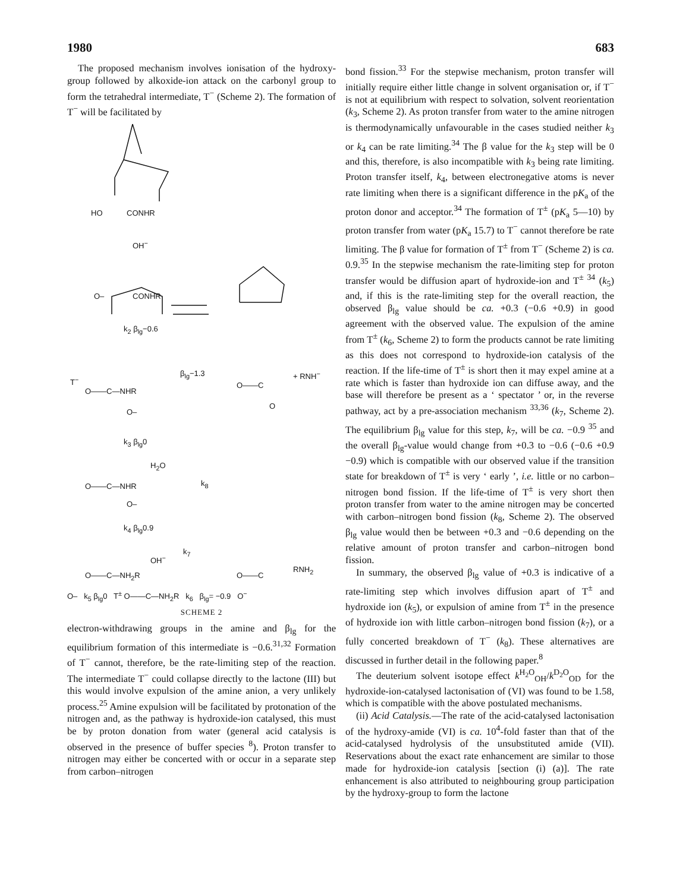1980 683
The proposed mechanism involves ionisation of the hydroxy-group followed by alkoxide-ion attack on the carbonyl group to form the tetrahedral intermediate, T<sup>−</sup> (Scheme 2). The formation of T<sup>−</sup> will be facilitated by
HO CONHR
OH<sup>−</sup>
O– CONHR
k<sub>2</sub> β<sub>lg</sub>−0.6
T<sup>−</sup>
O——C—NHR
O–
β<sub>lg</sub>−1.3
O——C
O
+ RNH<sup>−</sup>
k<sub>3</sub> β<sub>lg</sub>0
H<sub>2</sub>O
O——C—NHR
O–
k<sub>8</sub>
k<sub>4</sub> β<sub>lg</sub>0.9
OH<sup>−</sup>
O——C—NH<sub>2</sub>R
k<sub>7</sub>
O——C
RNH<sub>2</sub>
O– k<sub>5</sub> β<sub>lg</sub>0 T<sup>±</sup> O——C—NH<sub>2</sub>R k<sub>6</sub> β<sub>lg</sub>= −0.9 O<sup>−</sup>
SCHEME 2
electron-withdrawing groups in the amine and β<sub>lg</sub> for the equilibrium formation of this intermediate is −0.6.<sup>31,32</sup> Formation of T<sup>−</sup> cannot, therefore, be the rate-limiting step of the reaction. The intermediate T<sup>−</sup> could collapse directly to the lactone (III) but this would involve expulsion of the amine anion, a very unlikely process.<sup>25</sup> Amine expulsion will be facilitated by protonation of the nitrogen and, as the pathway is hydroxide-ion catalysed, this must be by proton donation from water (general acid catalysis is observed in the presence of buffer species <sup>8</sup>). Proton transfer to nitrogen may either be concerted with or occur in a separate step from carbon–nitrogen
bond fission.<sup>33</sup> For the stepwise mechanism, proton transfer will initially require either little change in solvent organisation or, if T<sup>−</sup> is not at equilibrium with respect to solvation, solvent reorientation (k<sub>3</sub>, Scheme 2). As proton transfer from water to the amine nitrogen is thermodynamically unfavourable in the cases studied neither k<sub>3</sub> or k<sub>4</sub> can be rate limiting.<sup>34</sup> The β value for the k<sub>3</sub> step will be 0 and this, therefore, is also incompatible with k<sub>3</sub> being rate limiting. Proton transfer itself, k<sub>4</sub>, between electronegative atoms is never rate limiting when there is a significant difference in the pK<sub>a</sub> of the proton donor and acceptor.<sup>34</sup> The formation of T<sup>±</sup> (pK<sub>a</sub> 5—10) by proton transfer from water (pK<sub>a</sub> 15.7) to T<sup>−</sup> cannot therefore be rate limiting. The β value for formation of T<sup>±</sup> from T<sup>−</sup> (Scheme 2) is ca. 0.9.<sup>35</sup> In the stepwise mechanism the rate-limiting step for proton transfer would be diffusion apart of hydroxide-ion and T<sup>± 34</sup> (k<sub>5</sub>) and, if this is the rate-limiting step for the overall reaction, the observed β<sub>lg</sub> value should be ca. +0.3 (−0.6 +0.9) in good agreement with the observed value. The expulsion of the amine from T<sup>±</sup> (k<sub>6</sub>, Scheme 2) to form the products cannot be rate limiting as this does not correspond to hydroxide-ion catalysis of the reaction. If the life-time of T<sup>±</sup> is short then it may expel amine at a rate which is faster than hydroxide ion can diffuse away, and the base will therefore be present as a ‘ spectator ’ or, in the reverse pathway, act by a pre-association mechanism <sup>33,36</sup> (k<sub>7</sub>, Scheme 2). The equilibrium β<sub>lg</sub> value for this step, k<sub>7</sub>, will be ca. −0.9 <sup>35</sup> and the overall β<sub>lg</sub>-value would change from +0.3 to −0.6 (−0.6 +0.9 −0.9) which is compatible with our observed value if the transition state for breakdown of T<sup>±</sup> is very ‘ early ’, i.e. little or no carbon–nitrogen bond fission. If the life-time of T<sup>±</sup> is very short then proton transfer from water to the amine nitrogen may be concerted with carbon–nitrogen bond fission (k<sub>8</sub>, Scheme 2). The observed β<sub>lg</sub> value would then be between +0.3 and −0.6 depending on the relative amount of proton transfer and carbon–nitrogen bond fission.
In summary, the observed β<sub>lg</sub> value of +0.3 is indicative of a rate-limiting step which involves diffusion apart of T<sup>±</sup> and hydroxide ion (k<sub>5</sub>), or expulsion of amine from T<sup>±</sup> in the presence of hydroxide ion with little carbon–nitrogen bond fission (k<sub>7</sub>), or a fully concerted breakdown of T<sup>−</sup> (k<sub>8</sub>). These alternatives are discussed in further detail in the following paper.<sup>8</sup>
The deuterium solvent isotope effect k<sup>H<sub>2</sub>O</sup><sub>OH</sub>/k<sup>D<sub>2</sub>O</sup><sub>OD</sub> for the hydroxide-ion-catalysed lactonisation of (VI) was found to be 1.58, which is compatible with the above postulated mechanisms.
(ii) Acid Catalysis.—The rate of the acid-catalysed lactonisation of the hydroxy-amide (VI) is ca. 10<sup>4</sup>-fold faster than that of the acid-catalysed hydrolysis of the unsubstituted amide (VII). Reservations about the exact rate enhancement are similar to those made for hydroxide-ion catalysis [section (i) (a)]. The rate enhancement is also attributed to neighbouring group participation by the hydroxy-group to form the lactone